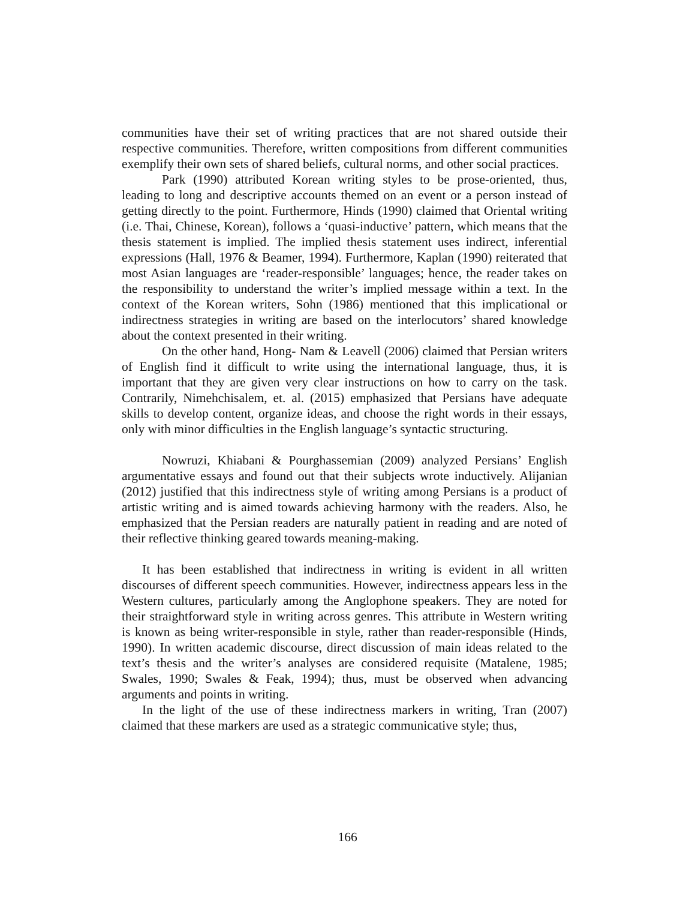communities have their set of writing practices that are not shared outside their respective communities. Therefore, written compositions from different communities exemplify their own sets of shared beliefs, cultural norms, and other social practices.
Park (1990) attributed Korean writing styles to be prose-oriented, thus, leading to long and descriptive accounts themed on an event or a person instead of getting directly to the point. Furthermore, Hinds (1990) claimed that Oriental writing (i.e. Thai, Chinese, Korean), follows a ‘quasi-inductive’ pattern, which means that the thesis statement is implied. The implied thesis statement uses indirect, inferential expressions (Hall, 1976 & Beamer, 1994). Furthermore, Kaplan (1990) reiterated that most Asian languages are ‘reader-responsible’ languages; hence, the reader takes on the responsibility to understand the writer’s implied message within a text. In the context of the Korean writers, Sohn (1986) mentioned that this implicational or indirectness strategies in writing are based on the interlocutors’ shared knowledge about the context presented in their writing.
On the other hand, Hong- Nam & Leavell (2006) claimed that Persian writers of English find it difficult to write using the international language, thus, it is important that they are given very clear instructions on how to carry on the task. Contrarily, Nimehchisalem, et. al. (2015) emphasized that Persians have adequate skills to develop content, organize ideas, and choose the right words in their essays, only with minor difficulties in the English language’s syntactic structuring.
Nowruzi, Khiabani & Pourghassemian (2009) analyzed Persians’ English argumentative essays and found out that their subjects wrote inductively. Alijanian (2012) justified that this indirectness style of writing among Persians is a product of artistic writing and is aimed towards achieving harmony with the readers. Also, he emphasized that the Persian readers are naturally patient in reading and are noted of their reflective thinking geared towards meaning-making.
It has been established that indirectness in writing is evident in all written discourses of different speech communities. However, indirectness appears less in the Western cultures, particularly among the Anglophone speakers. They are noted for their straightforward style in writing across genres. This attribute in Western writing is known as being writer-responsible in style, rather than reader-responsible (Hinds, 1990). In written academic discourse, direct discussion of main ideas related to the text’s thesis and the writer’s analyses are considered requisite (Matalene, 1985; Swales, 1990; Swales & Feak, 1994); thus, must be observed when advancing arguments and points in writing.
In the light of the use of these indirectness markers in writing, Tran (2007) claimed that these markers are used as a strategic communicative style; thus,
166